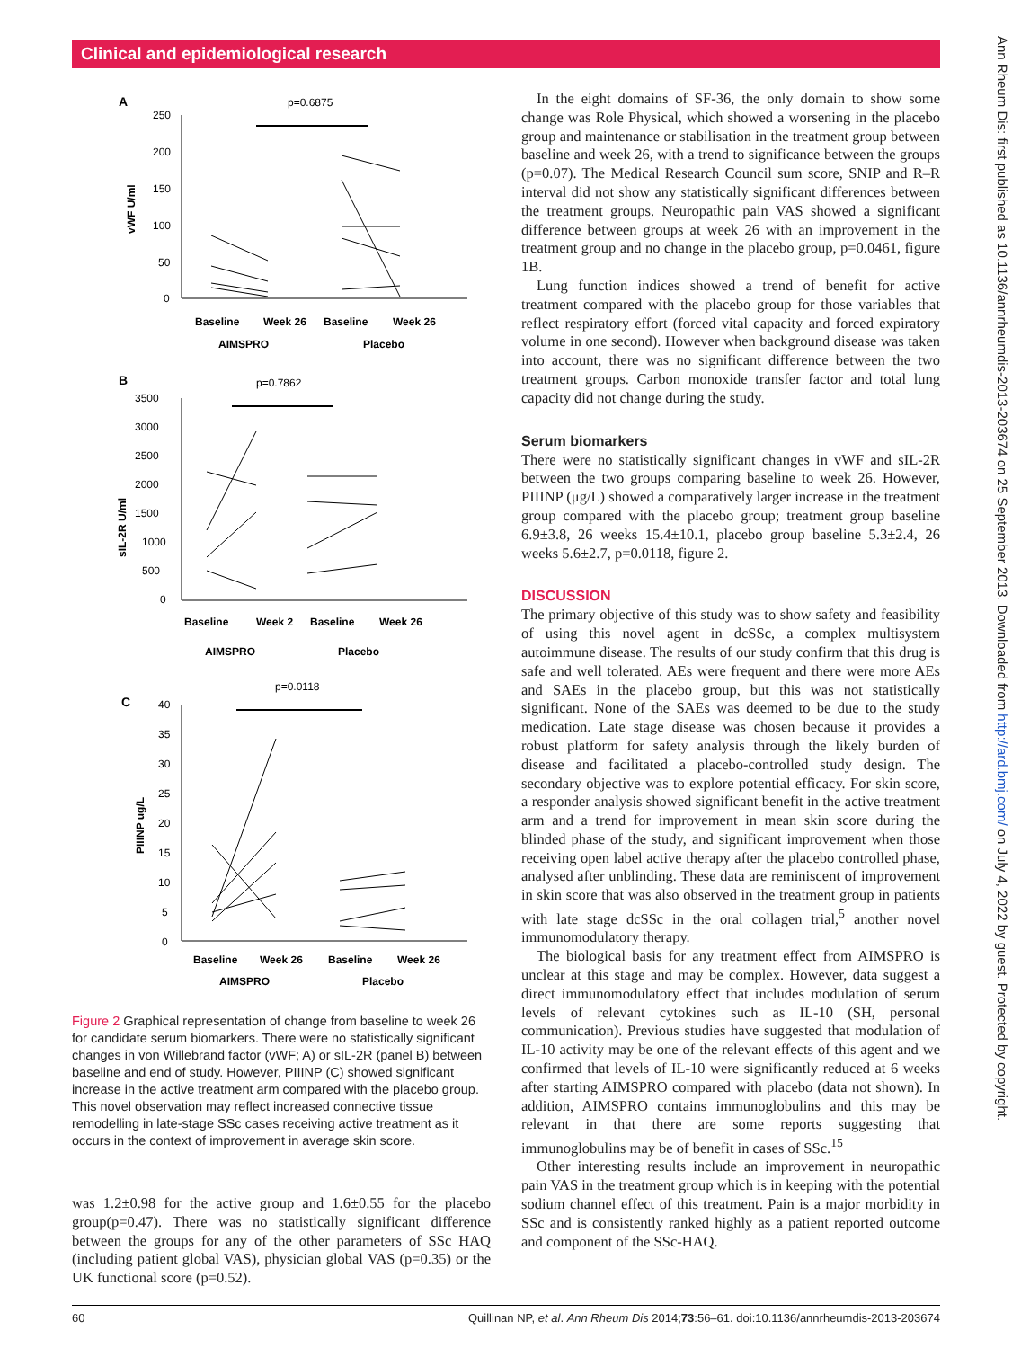Clinical and epidemiological research
Ann Rheum Dis: first published as 10.1136/annrheumdis-2013-203674 on 25 September 2013. Downloaded from http://ard.bmj.com/ on July 4, 2022 by guest. Protected by copyright.
A
p=0.6875
250
200
150
100
50
0
vWF U/ml
Baseline
Week 26
Baseline
Week 26
AIMSPRO
Placebo
B
p=0.7862
3500
3000
2500
2000
1500
1000
500
0
sIL-2R U/ml
Baseline
Week 2
Baseline
Week 26
AIMSPRO
Placebo
C
p=0.0118
40
35
30
25
20
15
10
5
0
PIIINP ug/L
Baseline
Week 26
Baseline
Week 26
AIMSPRO
Placebo
Figure 2 Graphical representation of change from baseline to week 26 for candidate serum biomarkers. There were no statistically significant changes in von Willebrand factor (vWF; A) or sIL-2R (panel B) between baseline and end of study. However, PIIINP (C) showed significant increase in the active treatment arm compared with the placebo group. This novel observation may reflect increased connective tissue remodelling in late-stage SSc cases receiving active treatment as it occurs in the context of improvement in average skin score.
was 1.2±0.98 for the active group and 1.6±0.55 for the placebo group(p=0.47). There was no statistically significant difference between the groups for any of the other parameters of SSc HAQ (including patient global VAS), physician global VAS (p=0.35) or the UK functional score (p=0.52).
In the eight domains of SF-36, the only domain to show some change was Role Physical, which showed a worsening in the placebo group and maintenance or stabilisation in the treatment group between baseline and week 26, with a trend to significance between the groups (p=0.07). The Medical Research Council sum score, SNIP and R–R interval did not show any statistically significant differences between the treatment groups. Neuropathic pain VAS showed a significant difference between groups at week 26 with an improvement in the treatment group and no change in the placebo group, p=0.0461, figure 1B.
Lung function indices showed a trend of benefit for active treatment compared with the placebo group for those variables that reflect respiratory effort (forced vital capacity and forced expiratory volume in one second). However when background disease was taken into account, there was no significant difference between the two treatment groups. Carbon monoxide transfer factor and total lung capacity did not change during the study.
Serum biomarkers
There were no statistically significant changes in vWF and sIL-2R between the two groups comparing baseline to week 26. However, PIIINP (μg/L) showed a comparatively larger increase in the treatment group compared with the placebo group; treatment group baseline 6.9±3.8, 26 weeks 15.4±10.1, placebo group baseline 5.3±2.4, 26 weeks 5.6±2.7, p=0.0118, figure 2.
DISCUSSION
The primary objective of this study was to show safety and feasibility of using this novel agent in dcSSc, a complex multisystem autoimmune disease. The results of our study confirm that this drug is safe and well tolerated. AEs were frequent and there were more AEs and SAEs in the placebo group, but this was not statistically significant. None of the SAEs was deemed to be due to the study medication. Late stage disease was chosen because it provides a robust platform for safety analysis through the likely burden of disease and facilitated a placebo-controlled study design. The secondary objective was to explore potential efficacy. For skin score, a responder analysis showed significant benefit in the active treatment arm and a trend for improvement in mean skin score during the blinded phase of the study, and significant improvement when those receiving open label active therapy after the placebo controlled phase, analysed after unblinding. These data are reminiscent of improvement in skin score that was also observed in the treatment group in patients with late stage dcSSc in the oral collagen trial,<sup>5</sup> another novel immunomodulatory therapy.
The biological basis for any treatment effect from AIMSPRO is unclear at this stage and may be complex. However, data suggest a direct immunomodulatory effect that includes modulation of serum levels of relevant cytokines such as IL-10 (SH, personal communication). Previous studies have suggested that modulation of IL-10 activity may be one of the relevant effects of this agent and we confirmed that levels of IL-10 were significantly reduced at 6 weeks after starting AIMSPRO compared with placebo (data not shown). In addition, AIMSPRO contains immunoglobulins and this may be relevant in that there are some reports suggesting that immunoglobulins may be of benefit in cases of SSc.<sup>15</sup>
Other interesting results include an improvement in neuropathic pain VAS in the treatment group which is in keeping with the potential sodium channel effect of this treatment. Pain is a major morbidity in SSc and is consistently ranked highly as a patient reported outcome and component of the SSc-HAQ.
60 Quillinan NP, et al. Ann Rheum Dis 2014;73:56–61. doi:10.1136/annrheumdis-2013-203674